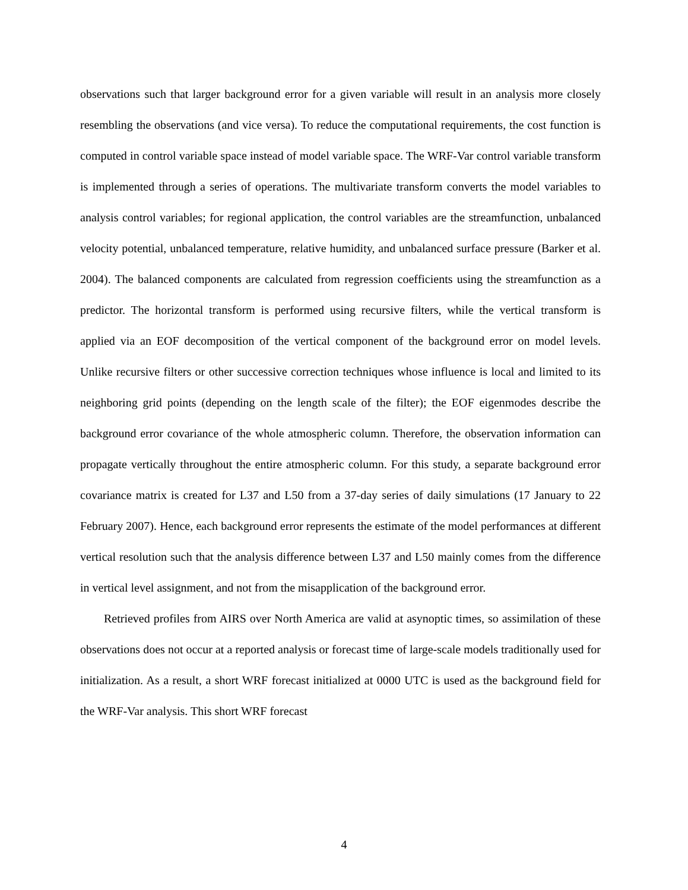observations such that larger background error for a given variable will result in an analysis more closely resembling the observations (and vice versa). To reduce the computational requirements, the cost function is computed in control variable space instead of model variable space. The WRF-Var control variable transform is implemented through a series of operations. The multivariate transform converts the model variables to analysis control variables; for regional application, the control variables are the streamfunction, unbalanced velocity potential, unbalanced temperature, relative humidity, and unbalanced surface pressure (Barker et al. 2004). The balanced components are calculated from regression coefficients using the streamfunction as a predictor. The horizontal transform is performed using recursive filters, while the vertical transform is applied via an EOF decomposition of the vertical component of the background error on model levels. Unlike recursive filters or other successive correction techniques whose influence is local and limited to its neighboring grid points (depending on the length scale of the filter); the EOF eigenmodes describe the background error covariance of the whole atmospheric column. Therefore, the observation information can propagate vertically throughout the entire atmospheric column. For this study, a separate background error covariance matrix is created for L37 and L50 from a 37-day series of daily simulations (17 January to 22 February 2007). Hence, each background error represents the estimate of the model performances at different vertical resolution such that the analysis difference between L37 and L50 mainly comes from the difference in vertical level assignment, and not from the misapplication of the background error.
Retrieved profiles from AIRS over North America are valid at asynoptic times, so assimilation of these observations does not occur at a reported analysis or forecast time of large-scale models traditionally used for initialization. As a result, a short WRF forecast initialized at 0000 UTC is used as the background field for the WRF-Var analysis. This short WRF forecast
4